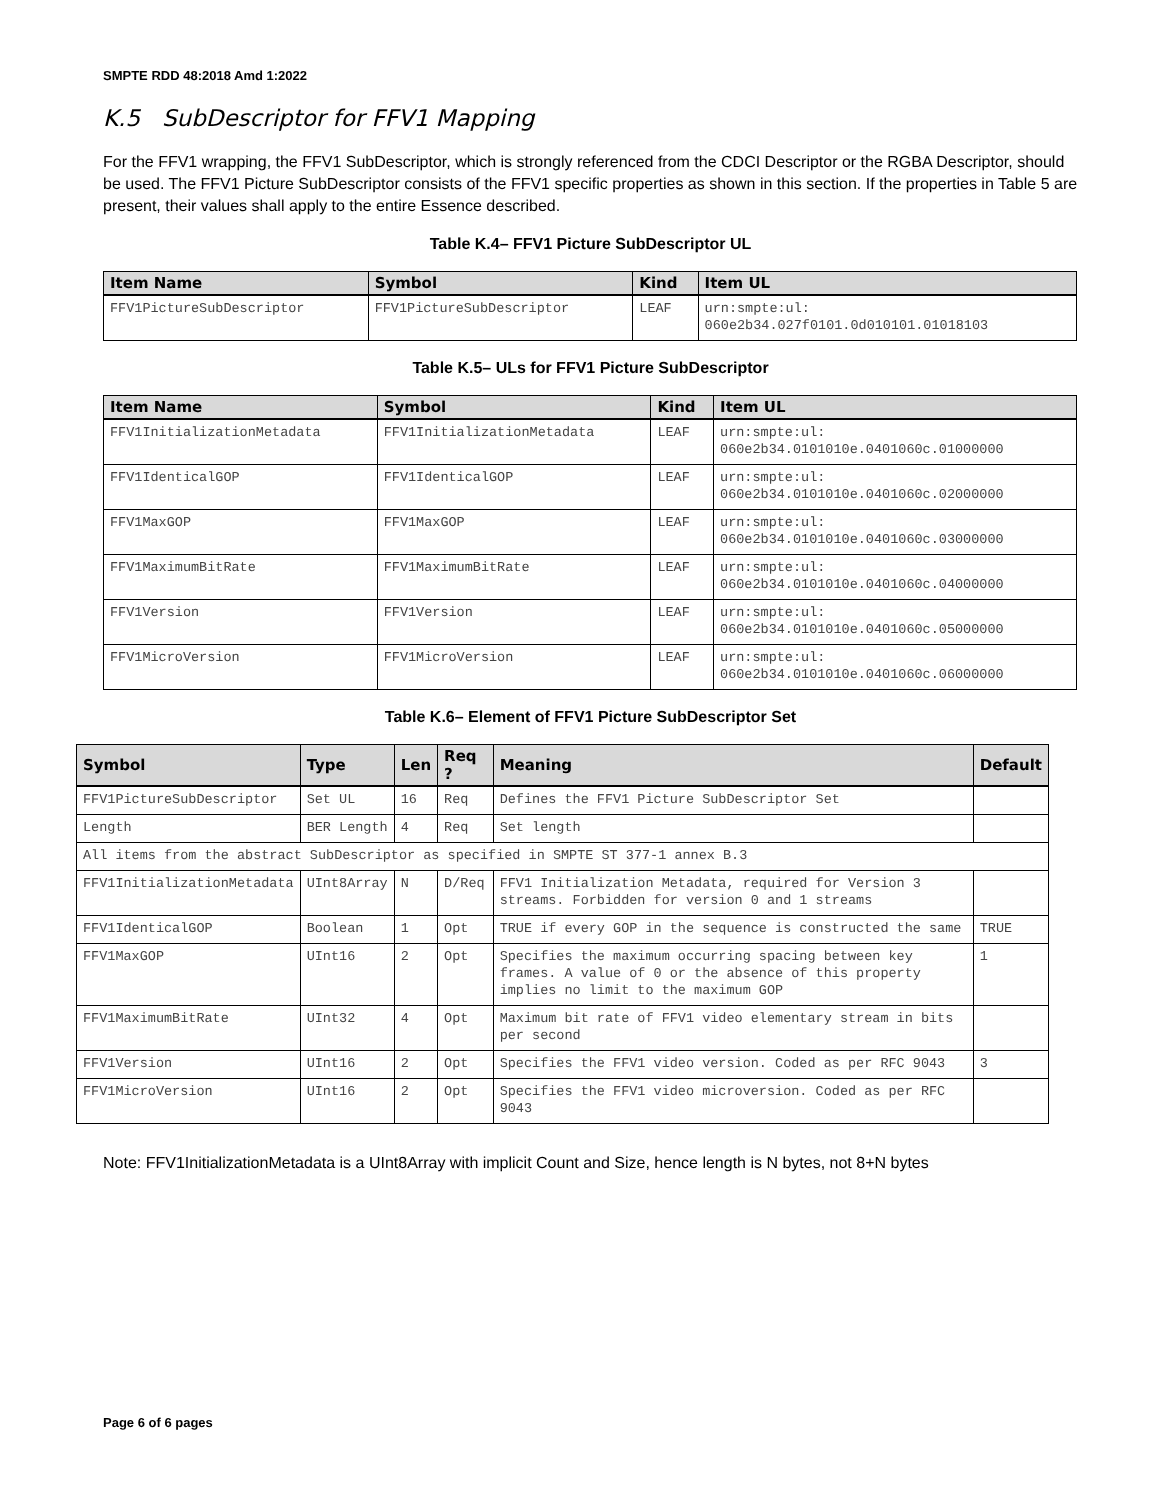SMPTE RDD 48:2018 Amd 1:2022
K.5 SubDescriptor for FFV1 Mapping
For the FFV1 wrapping, the FFV1 SubDescriptor, which is strongly referenced from the CDCI Descriptor or the RGBA Descriptor, should be used. The FFV1 Picture SubDescriptor consists of the FFV1 specific properties as shown in this section. If the properties in Table 5 are present, their values shall apply to the entire Essence described.
Table K.4– FFV1 Picture SubDescriptor UL
| Item Name | Symbol | Kind | Item UL |
| --- | --- | --- | --- |
| FFV1PictureSubDescriptor | FFV1PictureSubDescriptor | LEAF | urn:smpte:ul: 060e2b34.027f0101.0d010101.01018103 |
Table K.5– ULs for FFV1 Picture SubDescriptor
| Item Name | Symbol | Kind | Item UL |
| --- | --- | --- | --- |
| FFV1InitializationMetadata | FFV1InitializationMetadata | LEAF | urn:smpte:ul: 060e2b34.0101010e.0401060c.01000000 |
| FFV1IdenticalGOP | FFV1IdenticalGOP | LEAF | urn:smpte:ul: 060e2b34.0101010e.0401060c.02000000 |
| FFV1MaxGOP | FFV1MaxGOP | LEAF | urn:smpte:ul: 060e2b34.0101010e.0401060c.03000000 |
| FFV1MaximumBitRate | FFV1MaximumBitRate | LEAF | urn:smpte:ul: 060e2b34.0101010e.0401060c.04000000 |
| FFV1Version | FFV1Version | LEAF | urn:smpte:ul: 060e2b34.0101010e.0401060c.05000000 |
| FFV1MicroVersion | FFV1MicroVersion | LEAF | urn:smpte:ul: 060e2b34.0101010e.0401060c.06000000 |
Table K.6– Element of FFV1 Picture SubDescriptor Set
| Symbol | Type | Len | Req ? | Meaning | Default |
| --- | --- | --- | --- | --- | --- |
| FFV1PictureSubDescriptor | Set UL | 16 | Req | Defines the FFV1 Picture SubDescriptor Set | |
| Length | BER Length | 4 | Req | Set length | |
| All items from the abstract SubDescriptor as specified in SMPTE ST 377-1 annex B.3 | | | | | |
| FFV1InitializationMetadata | UInt8Array | N | D/Req | FFV1 Initialization Metadata, required for Version 3 streams. Forbidden for version 0 and 1 streams | |
| FFV1IdenticalGOP | Boolean | 1 | Opt | TRUE if every GOP in the sequence is constructed the same | TRUE |
| FFV1MaxGOP | UInt16 | 2 | Opt | Specifies the maximum occurring spacing between key frames. A value of 0 or the absence of this property implies no limit to the maximum GOP | 1 |
| FFV1MaximumBitRate | UInt32 | 4 | Opt | Maximum bit rate of FFV1 video elementary stream in bits per second | |
| FFV1Version | UInt16 | 2 | Opt | Specifies the FFV1 video version. Coded as per RFC 9043 | 3 |
| FFV1MicroVersion | UInt16 | 2 | Opt | Specifies the FFV1 video microversion. Coded as per RFC 9043 | |
Note: FFV1InitializationMetadata is a UInt8Array with implicit Count and Size, hence length is N bytes, not 8+N bytes
Page 6 of 6 pages